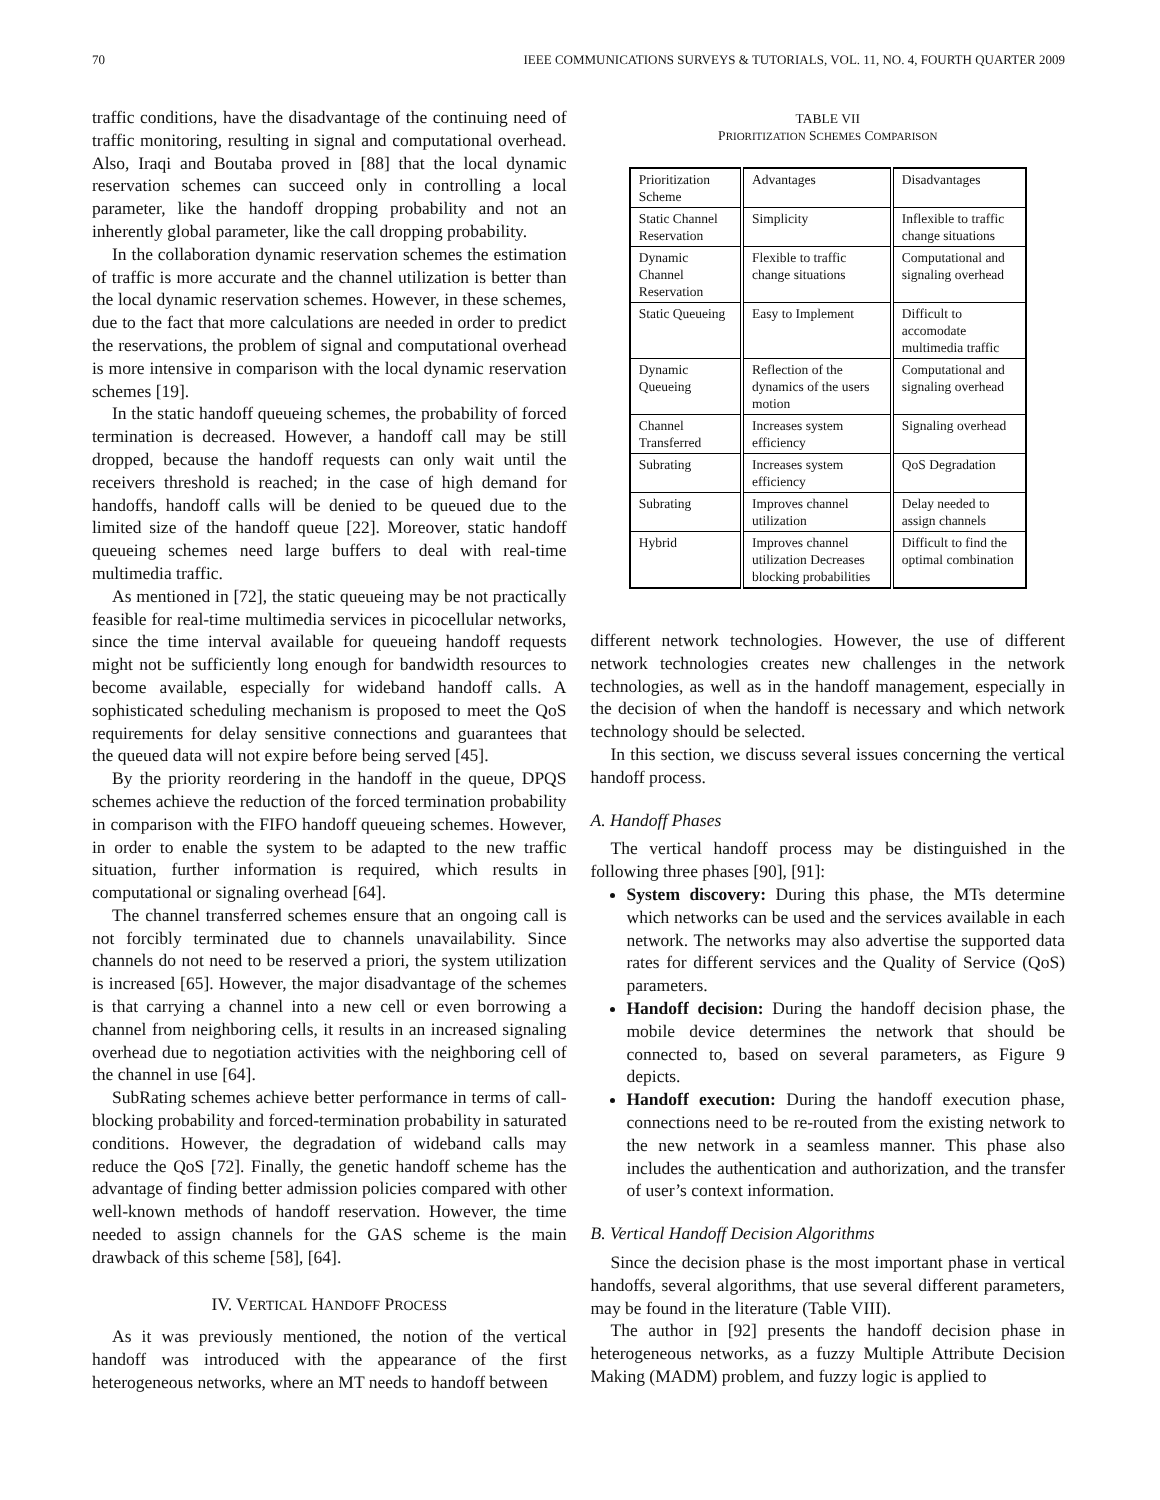70 IEEE COMMUNICATIONS SURVEYS & TUTORIALS, VOL. 11, NO. 4, FOURTH QUARTER 2009
traffic conditions, have the disadvantage of the continuing need of traffic monitoring, resulting in signal and computational overhead. Also, Iraqi and Boutaba proved in [88] that the local dynamic reservation schemes can succeed only in controlling a local parameter, like the handoff dropping probability and not an inherently global parameter, like the call dropping probability.
In the collaboration dynamic reservation schemes the estimation of traffic is more accurate and the channel utilization is better than the local dynamic reservation schemes. However, in these schemes, due to the fact that more calculations are needed in order to predict the reservations, the problem of signal and computational overhead is more intensive in comparison with the local dynamic reservation schemes [19].
In the static handoff queueing schemes, the probability of forced termination is decreased. However, a handoff call may be still dropped, because the handoff requests can only wait until the receivers threshold is reached; in the case of high demand for handoffs, handoff calls will be denied to be queued due to the limited size of the handoff queue [22]. Moreover, static handoff queueing schemes need large buffers to deal with real-time multimedia traffic.
As mentioned in [72], the static queueing may be not practically feasible for real-time multimedia services in picocellular networks, since the time interval available for queueing handoff requests might not be sufficiently long enough for bandwidth resources to become available, especially for wideband handoff calls. A sophisticated scheduling mechanism is proposed to meet the QoS requirements for delay sensitive connections and guarantees that the queued data will not expire before being served [45].
By the priority reordering in the handoff in the queue, DPQS schemes achieve the reduction of the forced termination probability in comparison with the FIFO handoff queueing schemes. However, in order to enable the system to be adapted to the new traffic situation, further information is required, which results in computational or signaling overhead [64].
The channel transferred schemes ensure that an ongoing call is not forcibly terminated due to channels unavailability. Since channels do not need to be reserved a priori, the system utilization is increased [65]. However, the major disadvantage of the schemes is that carrying a channel into a new cell or even borrowing a channel from neighboring cells, it results in an increased signaling overhead due to negotiation activities with the neighboring cell of the channel in use [64].
SubRating schemes achieve better performance in terms of call-blocking probability and forced-termination probability in saturated conditions. However, the degradation of wideband calls may reduce the QoS [72]. Finally, the genetic handoff scheme has the advantage of finding better admission policies compared with other well-known methods of handoff reservation. However, the time needed to assign channels for the GAS scheme is the main drawback of this scheme [58], [64].
IV. VERTICAL HANDOFF PROCESS
As it was previously mentioned, the notion of the vertical handoff was introduced with the appearance of the first heterogeneous networks, where an MT needs to handoff between
TABLE VII
PRIORITIZATION SCHEMES COMPARISON
| Prioritization Scheme | Advantages | Disadvantages |
| Static Channel Reservation | Simplicity | Inflexible to traffic change situations |
| Dynamic Channel Reservation | Flexible to traffic change situations | Computational and signaling overhead |
| Static Queueing | Easy to Implement | Difficult to accomodate multimedia traffic |
| Dynamic Queueing | Reflection of the dynamics of the users motion | Computational and signaling overhead |
| Channel Transferred | Increases system efficiency | Signaling overhead |
| Subrating | Increases system efficiency | QoS Degradation |
| Subrating | Improves channel utilization | Delay needed to assign channels |
| Hybrid | Improves channel utilization Decreases blocking probabilities | Difficult to find the optimal combination |
different network technologies. However, the use of different network technologies creates new challenges in the network technologies, as well as in the handoff management, especially in the decision of when the handoff is necessary and which network technology should be selected.
In this section, we discuss several issues concerning the vertical handoff process.
A. Handoff Phases
The vertical handoff process may be distinguished in the following three phases [90], [91]:
System discovery: During this phase, the MTs determine which networks can be used and the services available in each network. The networks may also advertise the supported data rates for different services and the Quality of Service (QoS) parameters.
Handoff decision: During the handoff decision phase, the mobile device determines the network that should be connected to, based on several parameters, as Figure 9 depicts.
Handoff execution: During the handoff execution phase, connections need to be re-routed from the existing network to the new network in a seamless manner. This phase also includes the authentication and authorization, and the transfer of user’s context information.
B. Vertical Handoff Decision Algorithms
Since the decision phase is the most important phase in vertical handoffs, several algorithms, that use several different parameters, may be found in the literature (Table VIII).
The author in [92] presents the handoff decision phase in heterogeneous networks, as a fuzzy Multiple Attribute Decision Making (MADM) problem, and fuzzy logic is applied to